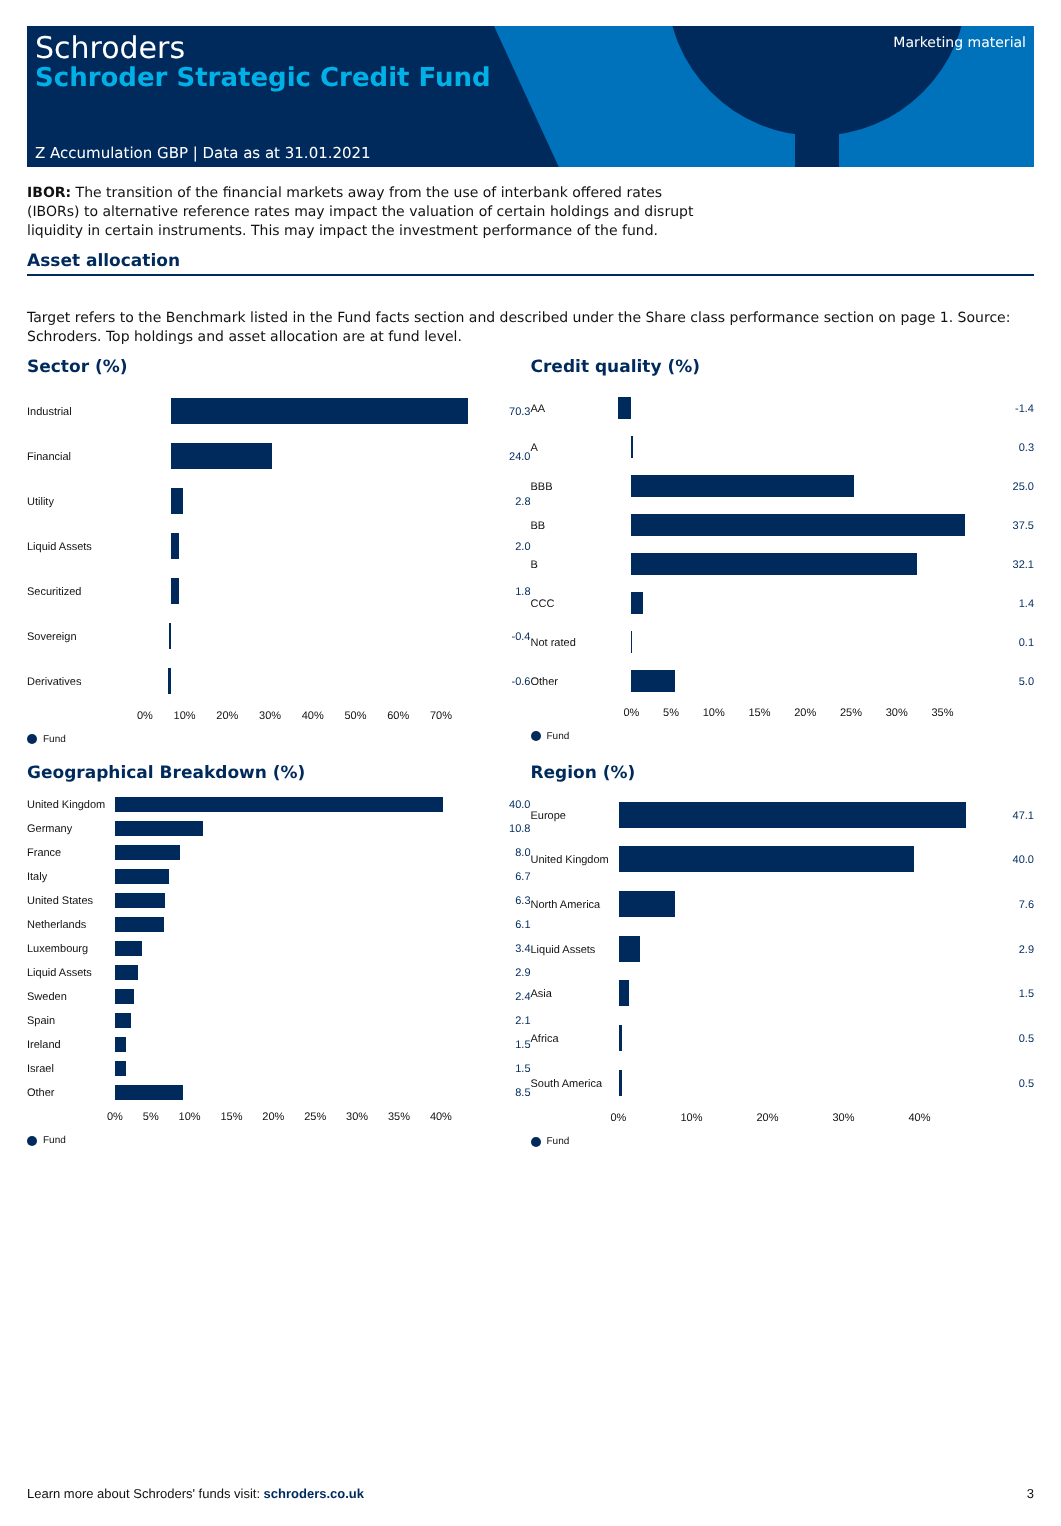Schroders
Schroder Strategic Credit Fund
Z Accumulation GBP | Data as at 31.01.2021
Marketing material
IBOR: The transition of the financial markets away from the use of interbank offered rates
(IBORs) to alternative reference rates may impact the valuation of certain holdings and disrupt
liquidity in certain instruments. This may impact the investment performance of the fund.
Asset allocation
Target refers to the Benchmark listed in the Fund facts section and described under the Share class performance section on page 1. Source: Schroders. Top holdings and asset allocation are at fund level.
Sector (%)
Industrial 70.3
Financial 24.0
Utility 2.8
Liquid Assets 2.0
Securitized 1.8
Sovereign -0.4
Derivatives -0.6
0% 10% 20% 30% 40% 50% 60% 70%
Fund
Credit quality (%)
AA -1.4
A 0.3
BBB 25.0
BB 37.5
B 32.1
CCC 1.4
Not rated
0.1
Other 5.0
0% 5% 10% 15% 20% 25% 30% 35%
Fund
Geographical Breakdown (%)
United Kingdom
40.0
Germany 10.8
France 8.0
Italy 6.7
United States 6.3
Netherlands 6.1
Luxembourg 3.4
Liquid Assets 2.9
Sweden 2.4
Spain 2.1
Ireland 1.5
Israel 1.5
Other 8.5
0% 5% 10% 15% 20% 25% 30% 35% 40%
Fund
Region (%)
Europe 47.1
United Kingdom
40.0
North America 7.6
Liquid Assets 2.9
Asia 1.5
Africa 0.5
South America 0.5
0% 10% 20% 30% 40%
Fund
Learn more about Schroders' funds visit: schroders.co.uk 3